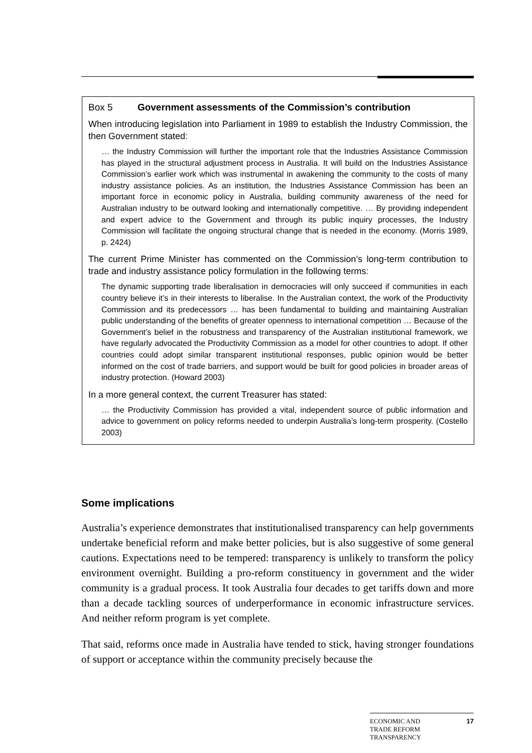Box 5 Government assessments of the Commission’s contribution
When introducing legislation into Parliament in 1989 to establish the Industry Commission, the then Government stated:
… the Industry Commission will further the important role that the Industries Assistance Commission has played in the structural adjustment process in Australia. It will build on the Industries Assistance Commission’s earlier work which was instrumental in awakening the community to the costs of many industry assistance policies. As an institution, the Industries Assistance Commission has been an important force in economic policy in Australia, building community awareness of the need for Australian industry to be outward looking and internationally competitive. … By providing independent and expert advice to the Government and through its public inquiry processes, the Industry Commission will facilitate the ongoing structural change that is needed in the economy. (Morris 1989, p. 2424)
The current Prime Minister has commented on the Commission’s long-term contribution to trade and industry assistance policy formulation in the following terms:
The dynamic supporting trade liberalisation in democracies will only succeed if communities in each country believe it’s in their interests to liberalise. In the Australian context, the work of the Productivity Commission and its predecessors … has been fundamental to building and maintaining Australian public understanding of the benefits of greater openness to international competition … Because of the Government’s belief in the robustness and transparency of the Australian institutional framework, we have regularly advocated the Productivity Commission as a model for other countries to adopt. If other countries could adopt similar transparent institutional responses, public opinion would be better informed on the cost of trade barriers, and support would be built for good policies in broader areas of industry protection. (Howard 2003)
In a more general context, the current Treasurer has stated:
… the Productivity Commission has provided a vital, independent source of public information and advice to government on policy reforms needed to underpin Australia’s long-term prosperity. (Costello 2003)
Some implications
Australia’s experience demonstrates that institutionalised transparency can help governments undertake beneficial reform and make better policies, but is also suggestive of some general cautions. Expectations need to be tempered: transparency is unlikely to transform the policy environment overnight. Building a pro-reform constituency in government and the wider community is a gradual process. It took Australia four decades to get tariffs down and more than a decade tackling sources of underperformance in economic infrastructure services. And neither reform program is yet complete.
That said, reforms once made in Australia have tended to stick, having stronger foundations of support or acceptance within the community precisely because the
ECONOMIC AND
TRADE REFORM
TRANSPARENCY 17